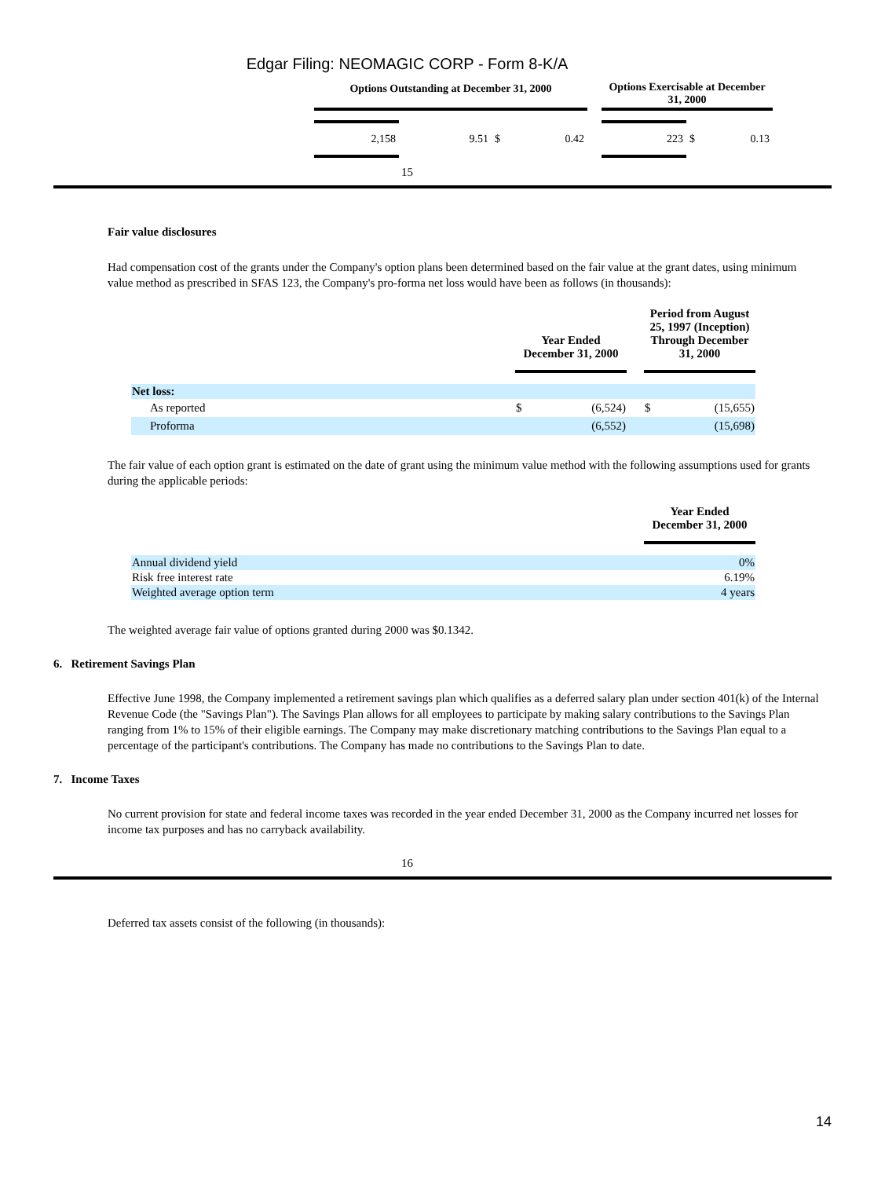Edgar Filing: NEOMAGIC CORP - Form 8-K/A
| Options Outstanding at December 31, 2000 | | | | | Options Exercisable at December 31, 2000 | | |
| 2,158 | 9.51 | $ | 0.42 | | 223 | $ | 0.13 |
15
Fair value disclosures
Had compensation cost of the grants under the Company's option plans been determined based on the fair value at the grant dates, using minimum value method as prescribed in SFAS 123, the Company's pro-forma net loss would have been as follows (in thousands):
| | | Year Ended December 31, 2000 | | Period from August 25, 1997 (Inception) Through December 31, 2000 |
| Net loss: | | | | |
| As reported | | $ (6,524) | | $ (15,655) |
| Proforma | | (6,552) | | (15,698) |
The fair value of each option grant is estimated on the date of grant using the minimum value method with the following assumptions used for grants during the applicable periods:
| | Year Ended December 31, 2000 |
| Annual dividend yield | 0% |
| Risk free interest rate | 6.19% |
| Weighted average option term | 4 years |
The weighted average fair value of options granted during 2000 was $0.1342.
6. Retirement Savings Plan
Effective June 1998, the Company implemented a retirement savings plan which qualifies as a deferred salary plan under section 401(k) of the Internal Revenue Code (the "Savings Plan"). The Savings Plan allows for all employees to participate by making salary contributions to the Savings Plan ranging from 1% to 15% of their eligible earnings. The Company may make discretionary matching contributions to the Savings Plan equal to a percentage of the participant's contributions. The Company has made no contributions to the Savings Plan to date.
7. Income Taxes
No current provision for state and federal income taxes was recorded in the year ended December 31, 2000 as the Company incurred net losses for income tax purposes and has no carryback availability.
16
Deferred tax assets consist of the following (in thousands):
14